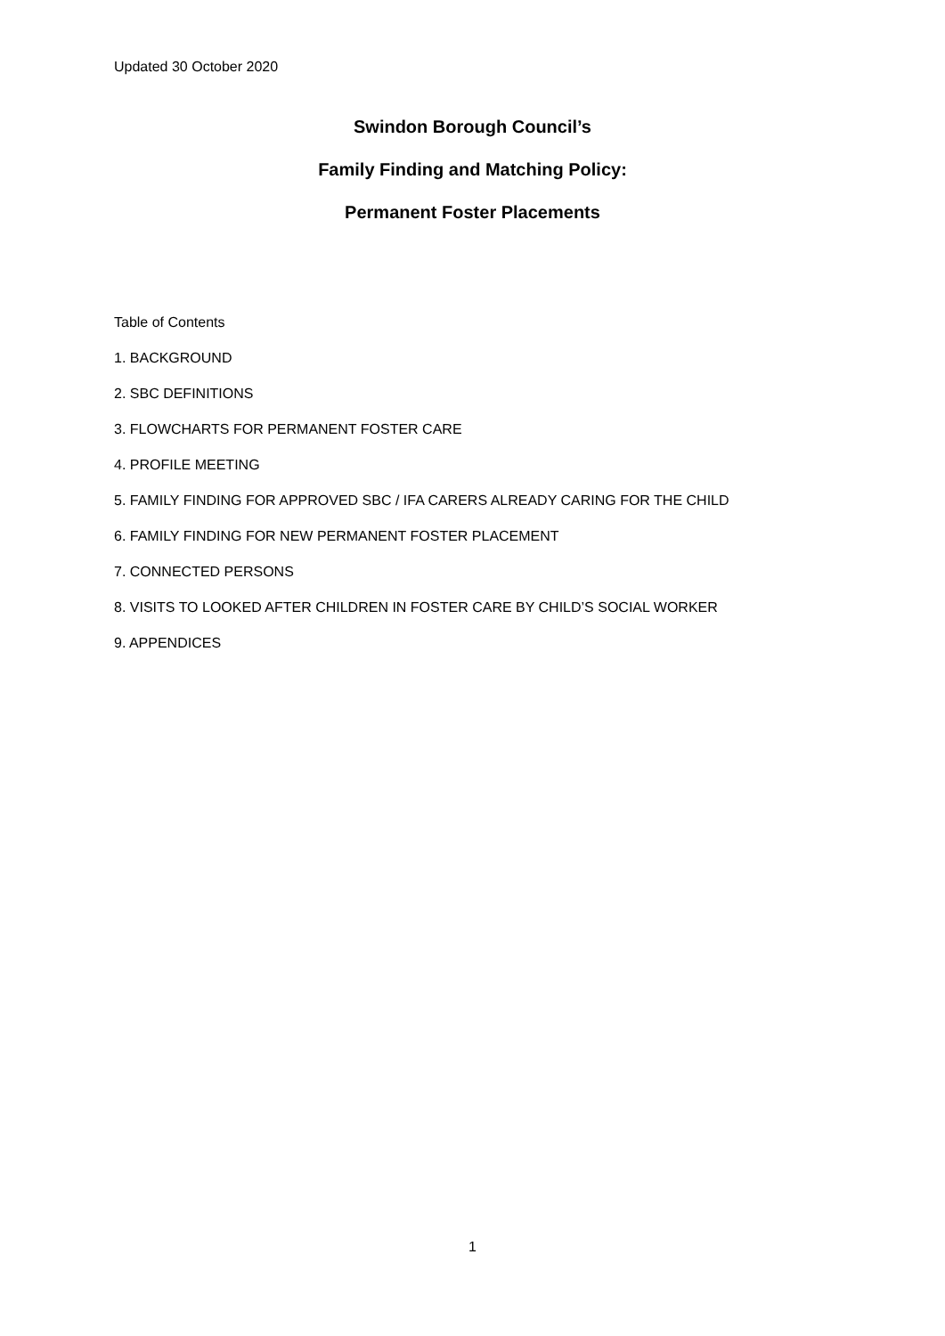Updated 30 October 2020
Swindon Borough Council’s
Family Finding and Matching Policy:
Permanent Foster Placements
Table of Contents
1. BACKGROUND
2. SBC DEFINITIONS
3. FLOWCHARTS FOR PERMANENT FOSTER CARE
4. PROFILE MEETING
5. FAMILY FINDING FOR APPROVED SBC / IFA CARERS ALREADY CARING FOR THE CHILD
6. FAMILY FINDING FOR NEW PERMANENT FOSTER PLACEMENT
7. CONNECTED PERSONS
8. VISITS TO LOOKED AFTER CHILDREN IN FOSTER CARE BY CHILD’S SOCIAL WORKER
9. APPENDICES
1